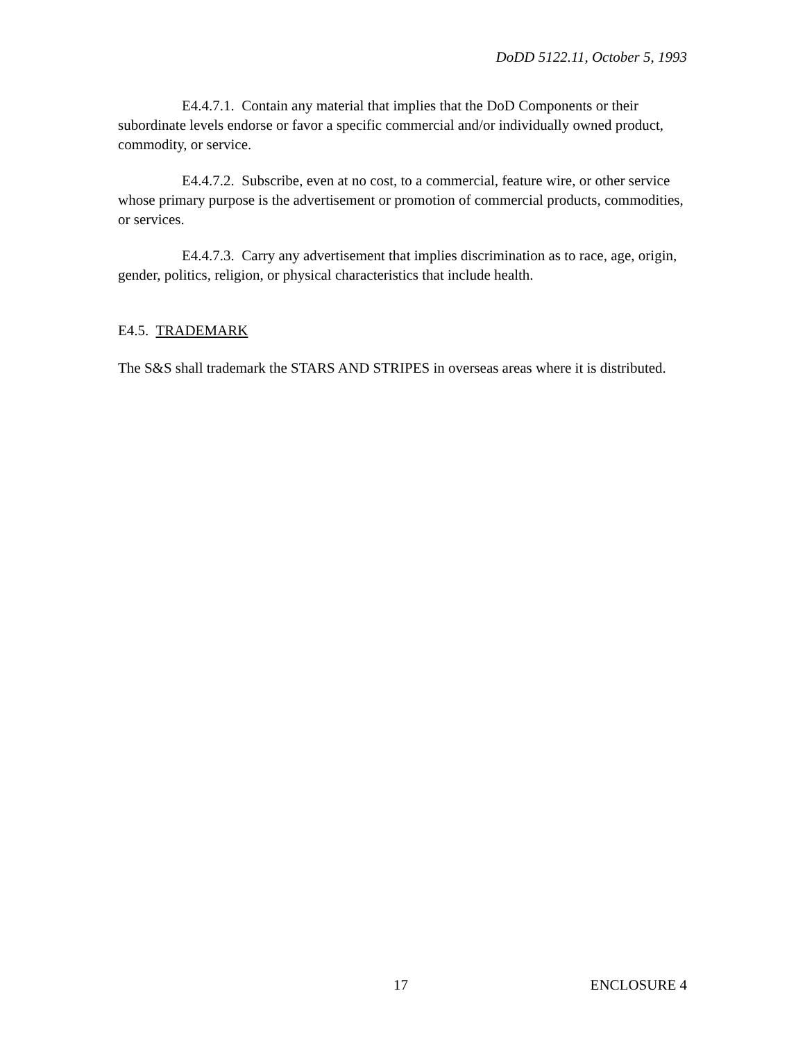DoDD 5122.11, October 5, 1993
E4.4.7.1. Contain any material that implies that the DoD Components or their subordinate levels endorse or favor a specific commercial and/or individually owned product, commodity, or service.
E4.4.7.2. Subscribe, even at no cost, to a commercial, feature wire, or other service whose primary purpose is the advertisement or promotion of commercial products, commodities, or services.
E4.4.7.3. Carry any advertisement that implies discrimination as to race, age, origin, gender, politics, religion, or physical characteristics that include health.
E4.5. TRADEMARK
The S&S shall trademark the STARS AND STRIPES in overseas areas where it is distributed.
17 ENCLOSURE 4